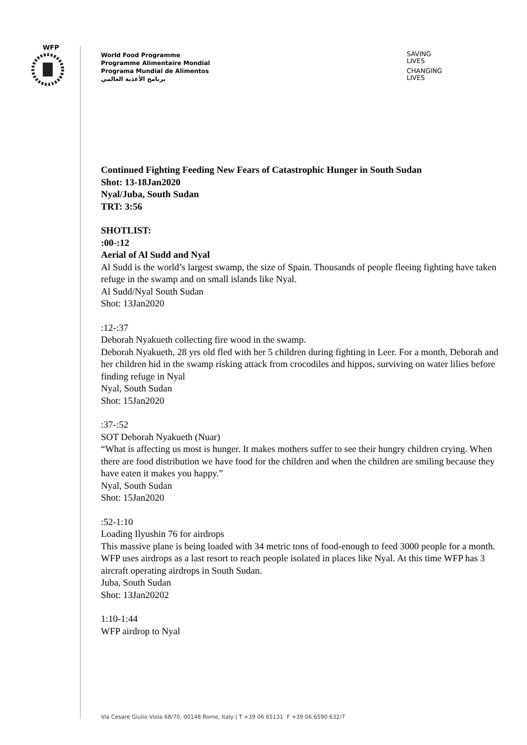WFP
World Food Programme
Programme Alimentaire Mondial
Programa Mundial de Alimentos
برنامج الأغذية العالمي
SAVING
LIVES
CHANGING
LIVES
Continued Fighting Feeding New Fears of Catastrophic Hunger in South Sudan
Shot: 13-18Jan2020
Nyal/Juba, South Sudan
TRT: 3:56
SHOTLIST:
:00-:12
Aerial of Al Sudd and Nyal
Al Sudd is the world’s largest swamp, the size of Spain. Thousands of people fleeing fighting have taken refuge in the swamp and on small islands like Nyal.
Al Sudd/Nyal South Sudan
Shot: 13Jan2020
:12-:37
Deborah Nyakueth collecting fire wood in the swamp.
Deborah Nyakueth, 28 yrs old fled with her 5 children during fighting in Leer. For a month, Deborah and her children hid in the swamp risking attack from crocodiles and hippos, surviving on water lilies before finding refuge in Nyal
Nyal, South Sudan
Shot: 15Jan2020
:37-:52
SOT Deborah Nyakueth (Nuar)
“What is affecting us most is hunger. It makes mothers suffer to see their hungry children crying. When there are food distribution we have food for the children and when the children are smiling because they have eaten it makes you happy.”
Nyal, South Sudan
Shot: 15Jan2020
:52-1:10
Loading Ilyushin 76 for airdrops
This massive plane is being loaded with 34 metric tons of food-enough to feed 3000 people for a month. WFP uses airdrops as a last resort to reach people isolated in places like Nyal. At this time WFP has 3 aircraft operating airdrops in South Sudan.
Juba, South Sudan
Shot: 13Jan20202
1:10-1:44
WFP airdrop to Nyal
Via Cesare Giulio Viola 68/70, 00148 Rome, Italy | T +39 06 65131 F +39 06 6590 632/7